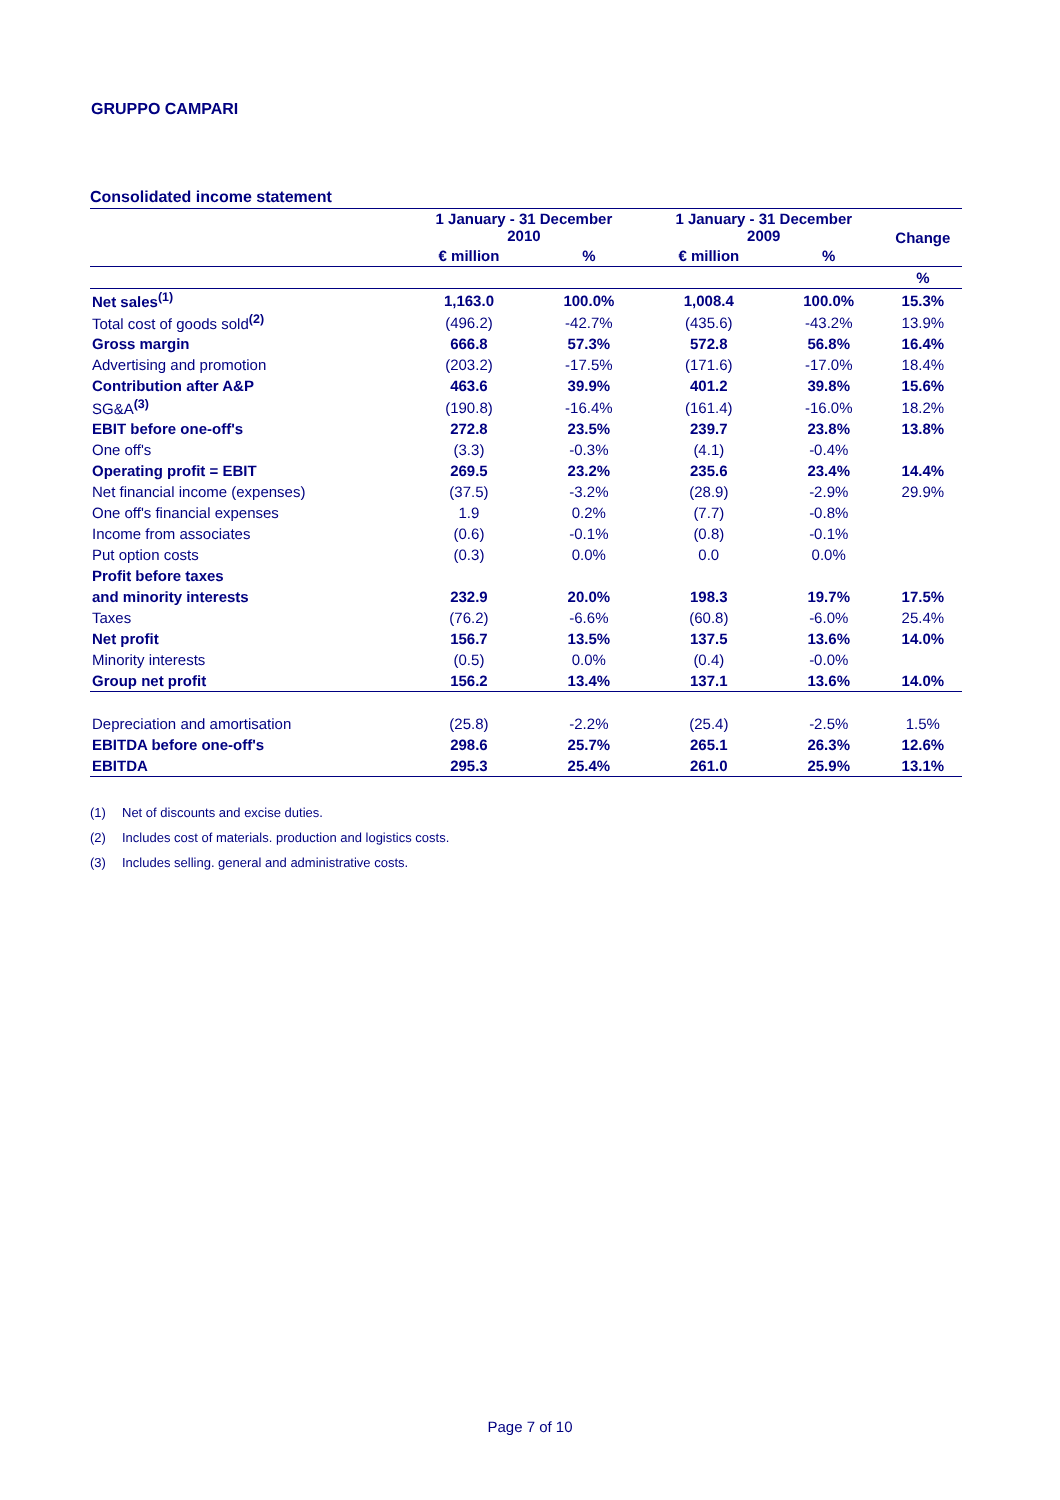GRUPPO CAMPARI
Consolidated income statement
| | 1 January - 31 December 2010 | | 1 January - 31 December 2009 | | Change |
| --- | --- | --- | --- | --- | --- |
| | € million | % | € million | % | |
| | | | | | % |
| Net sales<sup>(1)</sup> | 1,163.0 | 100.0% | 1,008.4 | 100.0% | 15.3% |
| Total cost of goods sold<sup>(2)</sup> | (496.2) | -42.7% | (435.6) | -43.2% | 13.9% |
| Gross margin | 666.8 | 57.3% | 572.8 | 56.8% | 16.4% |
| Advertising and promotion | (203.2) | -17.5% | (171.6) | -17.0% | 18.4% |
| Contribution after A&P | 463.6 | 39.9% | 401.2 | 39.8% | 15.6% |
| SG&A<sup>(3)</sup> | (190.8) | -16.4% | (161.4) | -16.0% | 18.2% |
| EBIT before one-off's | 272.8 | 23.5% | 239.7 | 23.8% | 13.8% |
| One off's | (3.3) | -0.3% | (4.1) | -0.4% | |
| Operating profit = EBIT | 269.5 | 23.2% | 235.6 | 23.4% | 14.4% |
| Net financial income (expenses) | (37.5) | -3.2% | (28.9) | -2.9% | 29.9% |
| One off's financial expenses | 1.9 | 0.2% | (7.7) | -0.8% | |
| Income from associates | (0.6) | -0.1% | (0.8) | -0.1% | |
| Put option costs | (0.3) | 0.0% | 0.0 | 0.0% | |
| Profit before taxes | | | | | |
| and minority interests | 232.9 | 20.0% | 198.3 | 19.7% | 17.5% |
| Taxes | (76.2) | -6.6% | (60.8) | -6.0% | 25.4% |
| Net profit | 156.7 | 13.5% | 137.5 | 13.6% | 14.0% |
| Minority interests | (0.5) | 0.0% | (0.4) | -0.0% | |
| Group net profit | 156.2 | 13.4% | 137.1 | 13.6% | 14.0% |
| Depreciation and amortisation | (25.8) | -2.2% | (25.4) | -2.5% | 1.5% |
| EBITDA before one-off's | 298.6 | 25.7% | 265.1 | 26.3% | 12.6% |
| EBITDA | 295.3 | 25.4% | 261.0 | 25.9% | 13.1% |
(1) Net of discounts and excise duties.
(2) Includes cost of materials. production and logistics costs.
(3) Includes selling. general and administrative costs.
Page 7 of 10